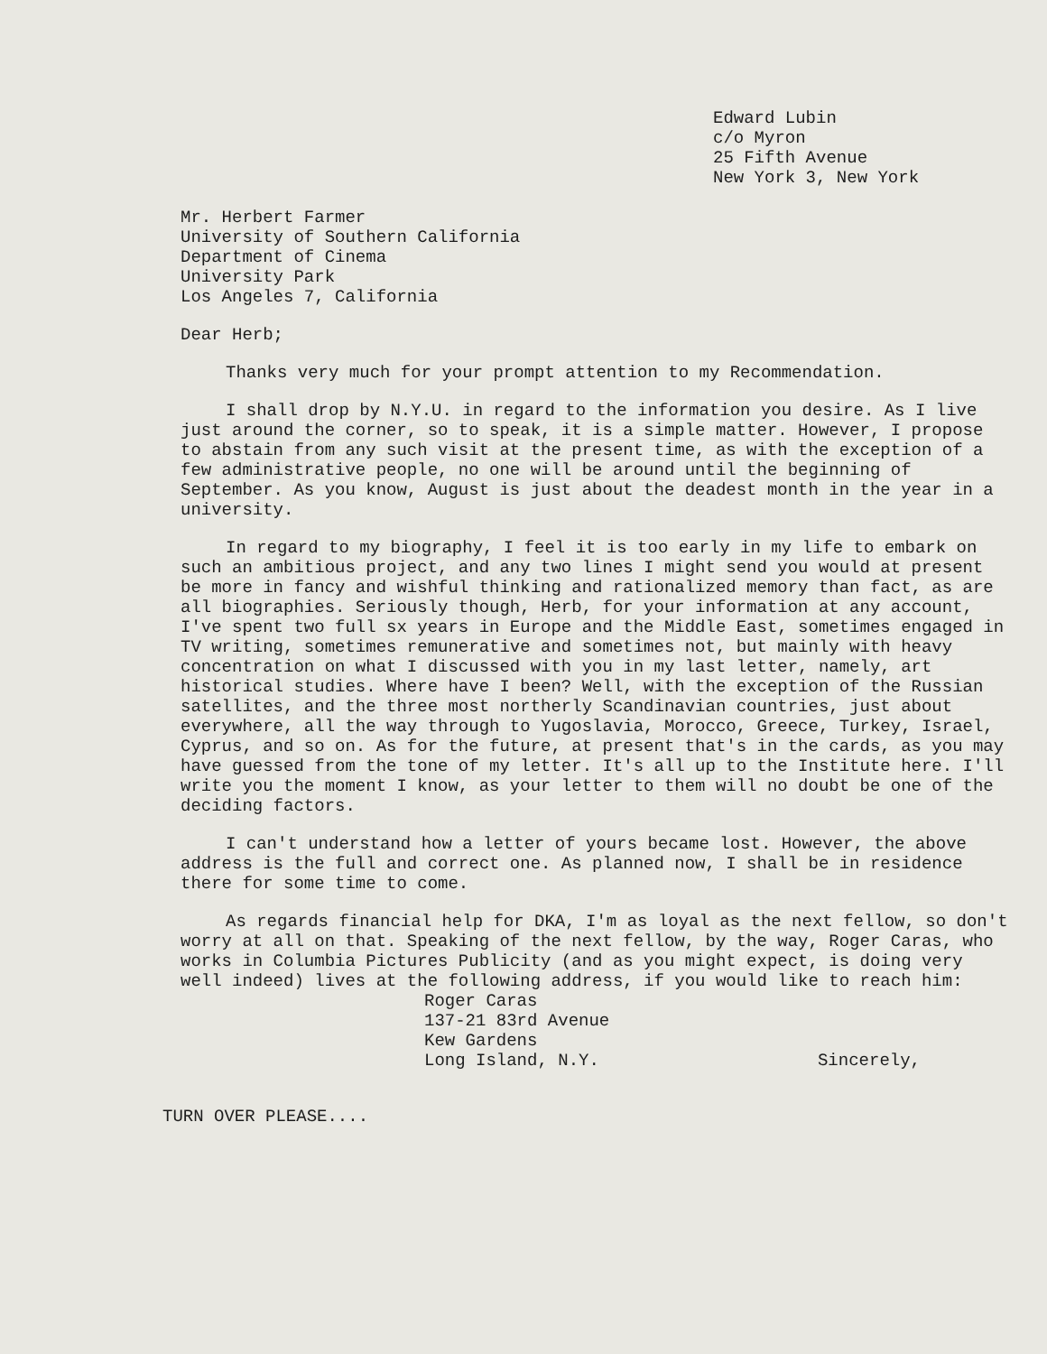Edward Lubin
c/o Myron
25 Fifth Avenue
New York 3, New York
Mr. Herbert Farmer
University of Southern California
Department of Cinema
University Park
Los Angeles 7, California
Dear Herb;
Thanks very much for your prompt attention to my Recommendation.
I shall drop by N.Y.U. in regard to the information you desire. As I live just around the corner, so to speak, it is a simple matter. However, I propose to abstain from any such visit at the present time, as with the exception of a few administrative people, no one will be around until the beginning of September. As you know, August is just about the deadest month in the year in a university.
In regard to my biography, I feel it is too early in my life to embark on such an ambitious project, and any two lines I might send you would at present be more in fancy and wishful thinking and rationalized memory than fact, as are all biographies. Seriously though, Herb, for your information at any account, I've spent two full sx years in Europe and the Middle East, sometimes engaged in TV writing, sometimes remunerative and sometimes not, but mainly with heavy concentration on what I discussed with you in my last letter, namely, art historical studies. Where have I been? Well, with the exception of the Russian satellites, and the three most northerly Scandinavian countries, just about everywhere, all the way through to Yugoslavia, Morocco, Greece, Turkey, Israel, Cyprus, and so on. As for the future, at present that's in the cards, as you may have guessed from the tone of my letter. It's all up to the Institute here. I'll write you the moment I know, as your letter to them will no doubt be one of the deciding factors.
I can't understand how a letter of yours became lost. However, the above address is the full and correct one. As planned now, I shall be in residence there for some time to come.
As regards financial help for DKA, I'm as loyal as the next fellow, so don't worry at all on that. Speaking of the next fellow, by the way, Roger Caras, who works in Columbia Pictures Publicity (and as you might expect, is doing very well indeed) lives at the following address, if you would like to reach him:
Roger Caras
137-21 83rd Avenue
Kew Gardens
Long Island, N.Y.
Sincerely,
TURN OVER PLEASE....